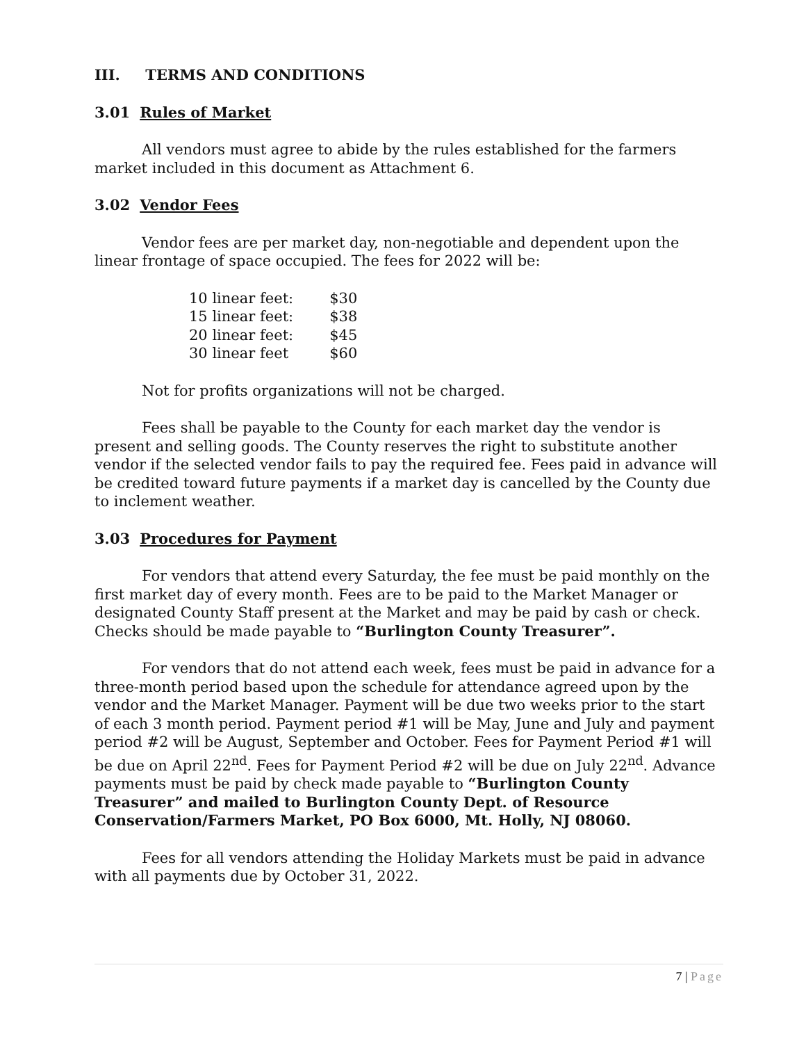III. TERMS AND CONDITIONS
3.01 Rules of Market
All vendors must agree to abide by the rules established for the farmers market included in this document as Attachment 6.
3.02 Vendor Fees
Vendor fees are per market day, non-negotiable and dependent upon the linear frontage of space occupied. The fees for 2022 will be:
| 10 linear feet: | $30 |
| 15 linear feet: | $38 |
| 20 linear feet: | $45 |
| 30 linear feet | $60 |
Not for profits organizations will not be charged.
Fees shall be payable to the County for each market day the vendor is present and selling goods. The County reserves the right to substitute another vendor if the selected vendor fails to pay the required fee. Fees paid in advance will be credited toward future payments if a market day is cancelled by the County due to inclement weather.
3.03 Procedures for Payment
For vendors that attend every Saturday, the fee must be paid monthly on the first market day of every month. Fees are to be paid to the Market Manager or designated County Staff present at the Market and may be paid by cash or check. Checks should be made payable to “Burlington County Treasurer”.
For vendors that do not attend each week, fees must be paid in advance for a three-month period based upon the schedule for attendance agreed upon by the vendor and the Market Manager. Payment will be due two weeks prior to the start of each 3 month period. Payment period #1 will be May, June and July and payment period #2 will be August, September and October. Fees for Payment Period #1 will be due on April 22<sup>nd</sup>. Fees for Payment Period #2 will be due on July 22<sup>nd</sup>. Advance payments must be paid by check made payable to “Burlington County Treasurer” and mailed to Burlington County Dept. of Resource Conservation/Farmers Market, PO Box 6000, Mt. Holly, NJ 08060.
Fees for all vendors attending the Holiday Markets must be paid in advance with all payments due by October 31, 2022.
7 | Page